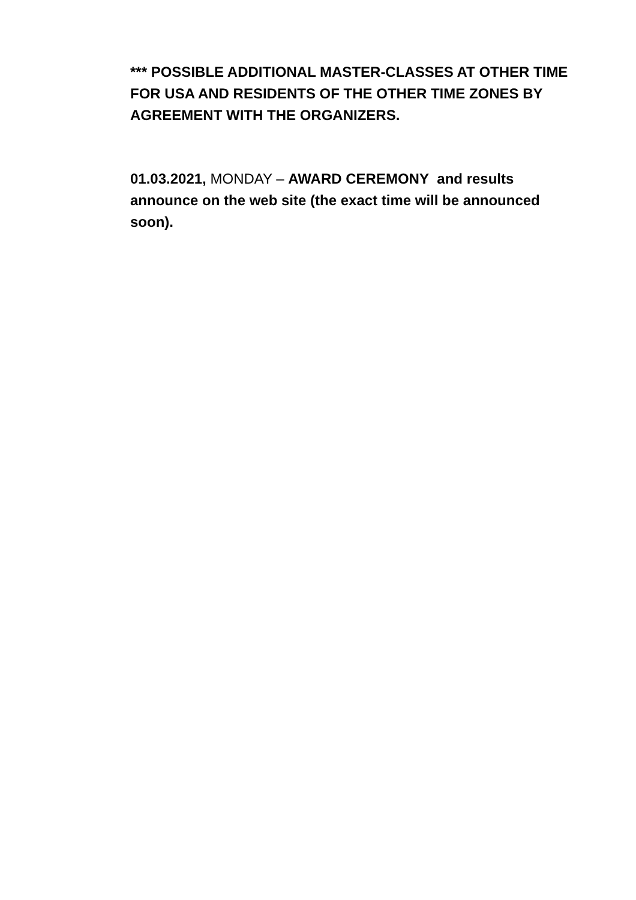*** POSSIBLE ADDITIONAL MASTER-CLASSES AT OTHER TIME FOR USA AND RESIDENTS OF THE OTHER TIME ZONES BY AGREEMENT WITH THE ORGANIZERS.
01.03.2021, MONDAY – AWARD CEREMONY and results announce on the web site (the exact time will be announced soon).